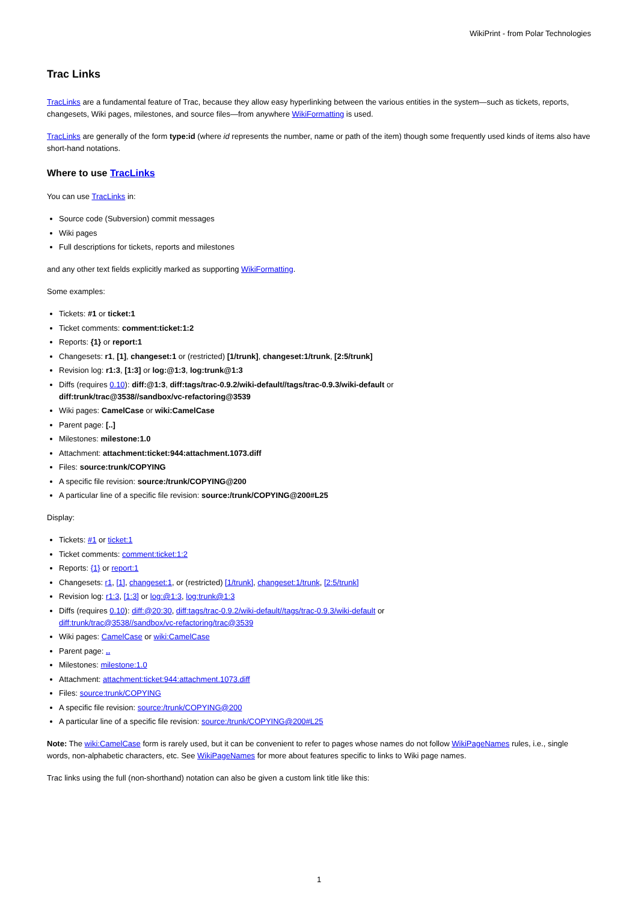WikiPrint - from Polar Technologies
Trac Links
TracLinks are a fundamental feature of Trac, because they allow easy hyperlinking between the various entities in the system—such as tickets, reports, changesets, Wiki pages, milestones, and source files—from anywhere WikiFormatting is used.
TracLinks are generally of the form type:id (where id represents the number, name or path of the item) though some frequently used kinds of items also have short-hand notations.
Where to use TracLinks
You can use TracLinks in:
Source code (Subversion) commit messages
Wiki pages
Full descriptions for tickets, reports and milestones
and any other text fields explicitly marked as supporting WikiFormatting.
Some examples:
Tickets: #1 or ticket:1
Ticket comments: comment:ticket:1:2
Reports: {1} or report:1
Changesets: r1, [1], changeset:1 or (restricted) [1/trunk], changeset:1/trunk, [2:5/trunk]
Revision log: r1:3, [1:3] or log:@1:3, log:trunk@1:3
Diffs (requires 0.10): diff:@1:3, diff:tags/trac-0.9.2/wiki-default//tags/trac-0.9.3/wiki-default or
diff:trunk/trac@3538//sandbox/vc-refactoring@3539
Wiki pages: CamelCase or wiki:CamelCase
Parent page: [..]
Milestones: milestone:1.0
Attachment: attachment:ticket:944:attachment.1073.diff
Files: source:trunk/COPYING
A specific file revision: source:/trunk/COPYING@200
A particular line of a specific file revision: source:/trunk/COPYING@200#L25
Display:
Tickets: #1 or ticket:1
Ticket comments: comment:ticket:1:2
Reports: {1} or report:1
Changesets: r1, [1], changeset:1, or (restricted) [1/trunk], changeset:1/trunk, [2:5/trunk]
Revision log: r1:3, [1:3] or log:@1:3, log:trunk@1:3
Diffs (requires 0.10): diff:@20:30, diff:tags/trac-0.9.2/wiki-default//tags/trac-0.9.3/wiki-default or
diff:trunk/trac@3538//sandbox/vc-refactoring/trac@3539
Wiki pages: CamelCase or wiki:CamelCase
Parent page: ..
Milestones: milestone:1.0
Attachment: attachment:ticket:944:attachment.1073.diff
Files: source:trunk/COPYING
A specific file revision: source:/trunk/COPYING@200
A particular line of a specific file revision: source:/trunk/COPYING@200#L25
Note: The wiki:CamelCase form is rarely used, but it can be convenient to refer to pages whose names do not follow WikiPageNames rules, i.e., single words, non-alphabetic characters, etc. See WikiPageNames for more about features specific to links to Wiki page names.
Trac links using the full (non-shorthand) notation can also be given a custom link title like this:
1